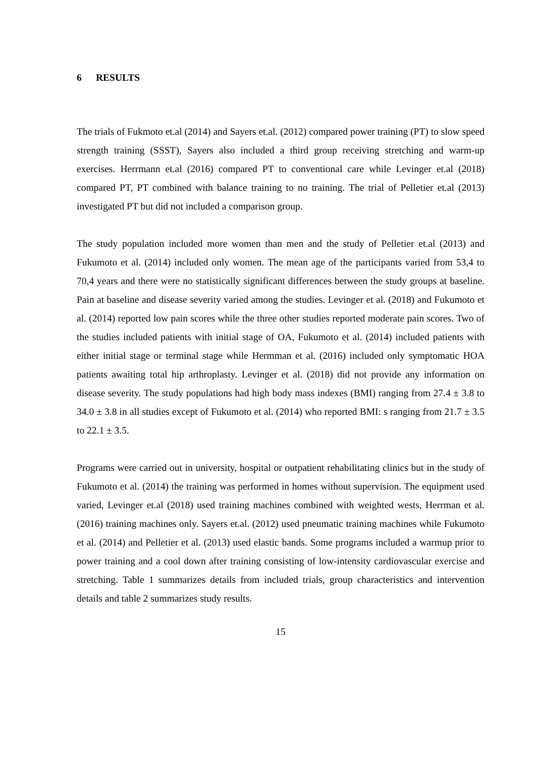6 RESULTS
The trials of Fukmoto et.al (2014) and Sayers et.al. (2012) compared power training (PT) to slow speed strength training (SSST), Sayers also included a third group receiving stretching and warm-up exercises. Herrmann et.al (2016) compared PT to conventional care while Levinger et.al (2018) compared PT, PT combined with balance training to no training. The trial of Pelletier et.al (2013) investigated PT but did not included a comparison group.
The study population included more women than men and the study of Pelletier et.al (2013) and Fukumoto et al. (2014) included only women. The mean age of the participants varied from 53,4 to 70,4 years and there were no statistically significant differences between the study groups at baseline. Pain at baseline and disease severity varied among the studies. Levinger et al. (2018) and Fukumoto et al. (2014) reported low pain scores while the three other studies reported moderate pain scores. Two of the studies included patients with initial stage of OA, Fukumoto et al. (2014) included patients with either initial stage or terminal stage while Hermman et al. (2016) included only symptomatic HOA patients awaiting total hip arthroplasty. Levinger et al. (2018) did not provide any information on disease severity. The study populations had high body mass indexes (BMI) ranging from 27.4 ± 3.8 to 34.0 ± 3.8 in all studies except of Fukumoto et al. (2014) who reported BMI: s ranging from 21.7 ± 3.5 to 22.1 ± 3.5.
Programs were carried out in university, hospital or outpatient rehabilitating clinics but in the study of Fukumoto et al. (2014) the training was performed in homes without supervision. The equipment used varied, Levinger et.al (2018) used training machines combined with weighted wests, Herrman et al. (2016) training machines only. Sayers et.al. (2012) used pneumatic training machines while Fukumoto et al. (2014) and Pelletier et al. (2013) used elastic bands. Some programs included a warmup prior to power training and a cool down after training consisting of low-intensity cardiovascular exercise and stretching. Table 1 summarizes details from included trials, group characteristics and intervention details and table 2 summarizes study results.
15